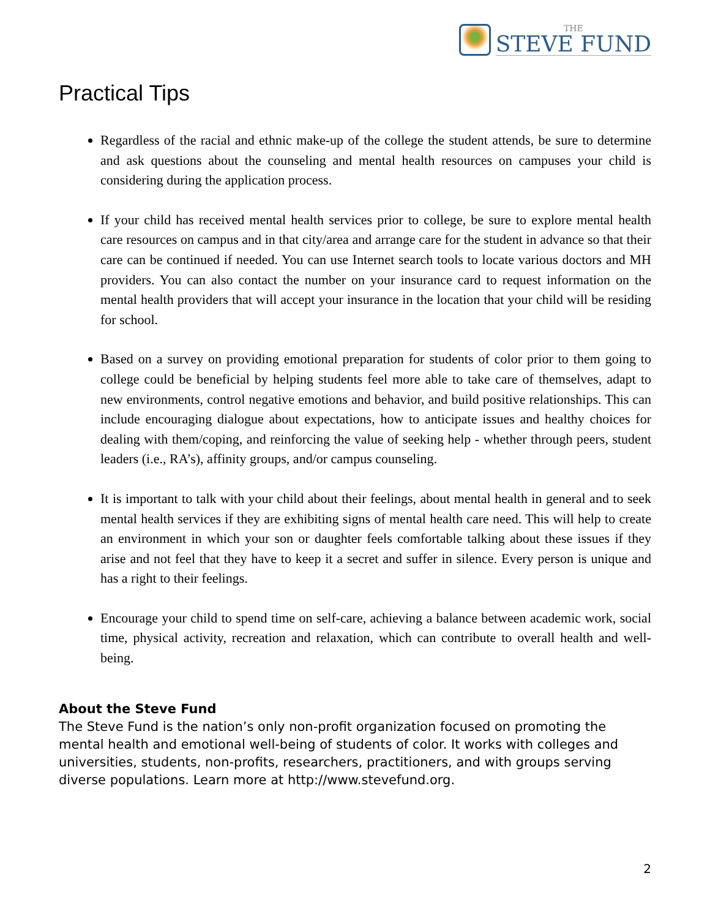THE
STEVE FUND
Practical Tips
Regardless of the racial and ethnic make-up of the college the student attends, be sure to determine and ask questions about the counseling and mental health resources on campuses your child is considering during the application process.
If your child has received mental health services prior to college, be sure to explore mental health care resources on campus and in that city/area and arrange care for the student in advance so that their care can be continued if needed. You can use Internet search tools to locate various doctors and MH providers. You can also contact the number on your insurance card to request information on the mental health providers that will accept your insurance in the location that your child will be residing for school.
Based on a survey on providing emotional preparation for students of color prior to them going to college could be beneficial by helping students feel more able to take care of themselves, adapt to new environments, control negative emotions and behavior, and build positive relationships. This can include encouraging dialogue about expectations, how to anticipate issues and healthy choices for dealing with them/coping, and reinforcing the value of seeking help - whether through peers, student leaders (i.e., RA’s), affinity groups, and/or campus counseling.
It is important to talk with your child about their feelings, about mental health in general and to seek mental health services if they are exhibiting signs of mental health care need. This will help to create an environment in which your son or daughter feels comfortable talking about these issues if they arise and not feel that they have to keep it a secret and suffer in silence. Every person is unique and has a right to their feelings.
Encourage your child to spend time on self-care, achieving a balance between academic work, social time, physical activity, recreation and relaxation, which can contribute to overall health and well-being.
About the Steve Fund
The Steve Fund is the nation’s only non-profit organization focused on promoting the mental health and emotional well-being of students of color. It works with colleges and universities, students, non-profits, researchers, practitioners, and with groups serving diverse populations. Learn more at http://www.stevefund.org.
2